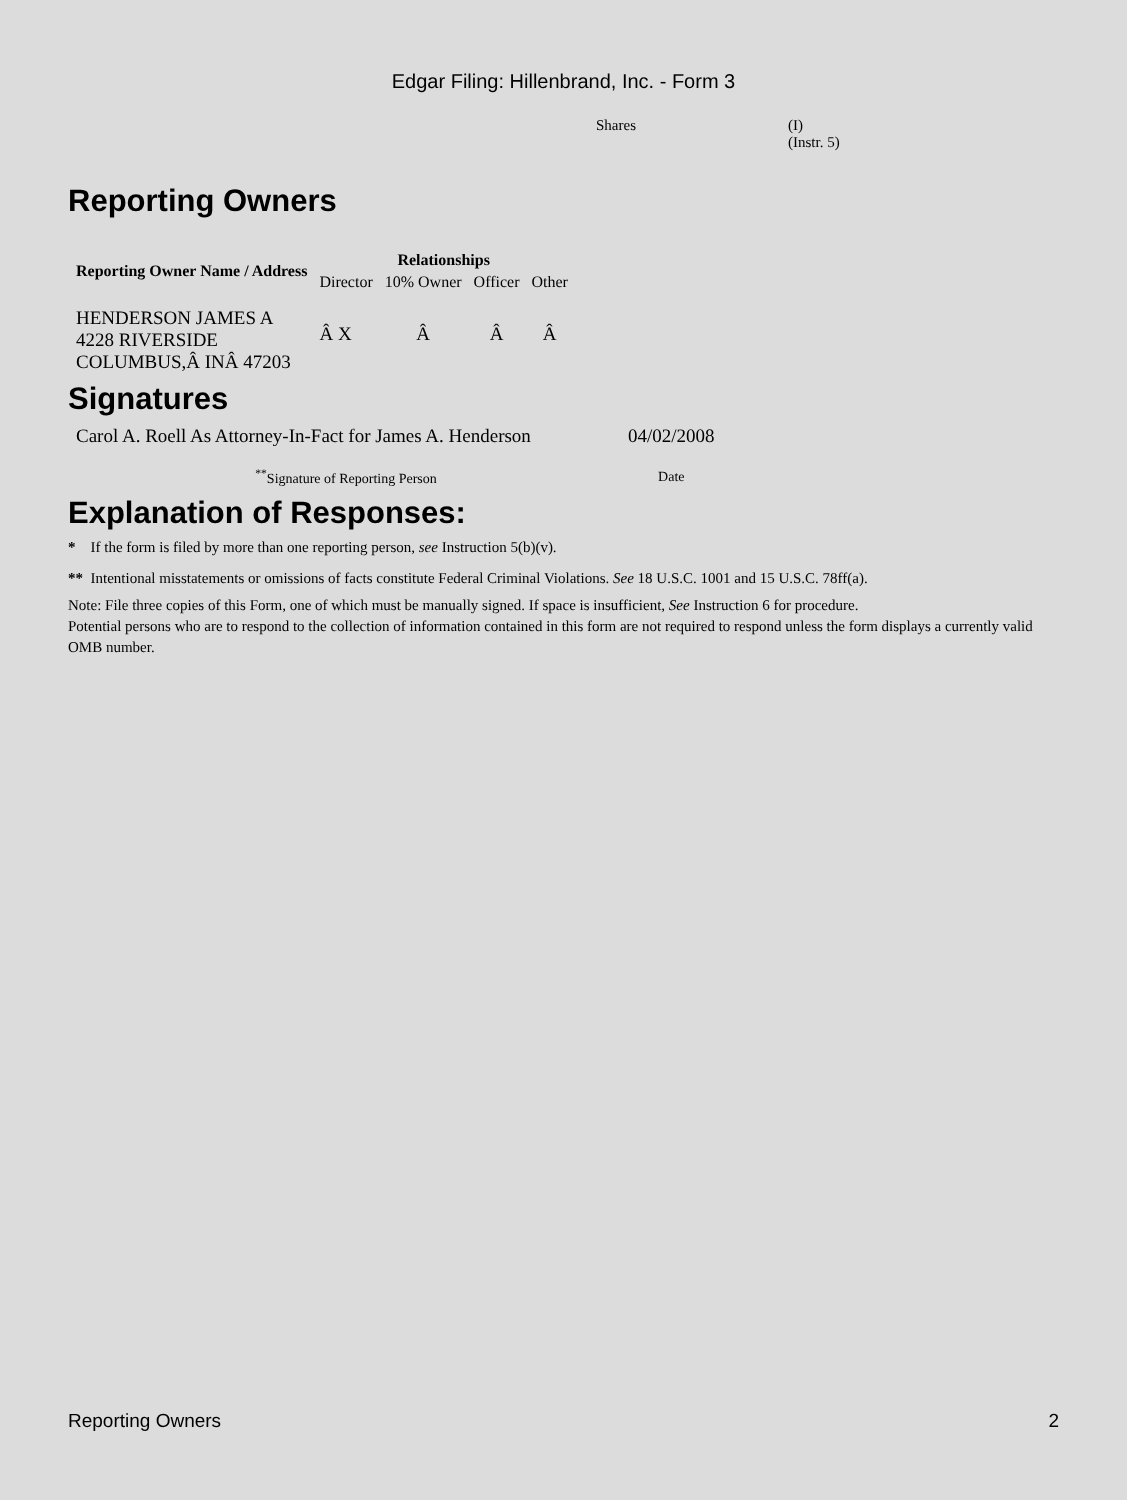Edgar Filing: Hillenbrand, Inc. - Form 3
| Shares | (I) (Instr. 5) |
Reporting Owners
| Reporting Owner Name / Address | Relationships | | | |
| --- | --- | --- | --- | --- |
| | Director | 10% Owner | Officer | Other |
| HENDERSON JAMES A 4228 RIVERSIDE COLUMBUS,Â INÂ 47203 | Â X | Â | Â | Â |
Signatures
| Carol A. Roell As Attorney-In-Fact for James A. Henderson | 04/02/2008 |
| <sup>**</sup> Signature of Reporting Person | Date |
Explanation of Responses:
* If the form is filed by more than one reporting person, see Instruction 5(b)(v).
** Intentional misstatements or omissions of facts constitute Federal Criminal Violations. See 18 U.S.C. 1001 and 15 U.S.C. 78ff(a).
Note: File three copies of this Form, one of which must be manually signed. If space is insufficient, See Instruction 6 for procedure.
Potential persons who are to respond to the collection of information contained in this form are not required to respond unless the form displays a currently valid OMB number.
Reporting Owners 2